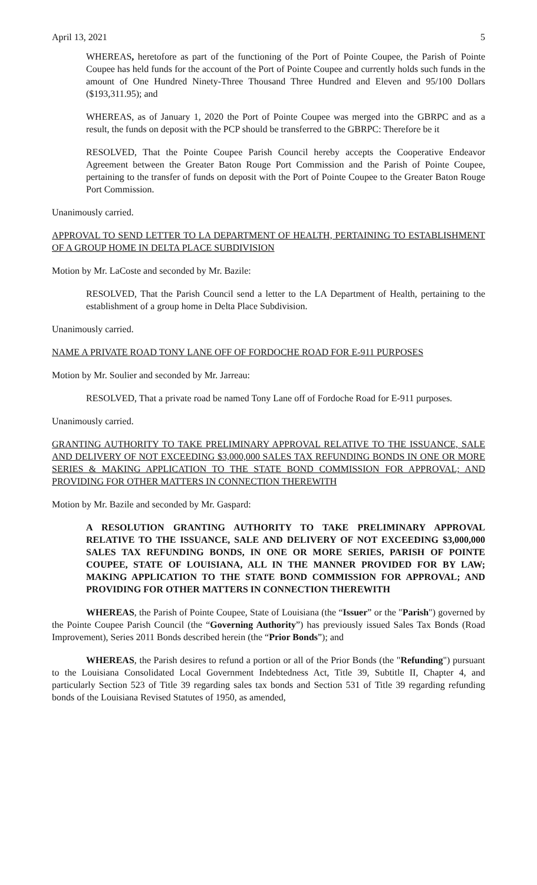April 13, 2021 5
WHEREAS, heretofore as part of the functioning of the Port of Pointe Coupee, the Parish of Pointe Coupee has held funds for the account of the Port of Pointe Coupee and currently holds such funds in the amount of One Hundred Ninety-Three Thousand Three Hundred and Eleven and 95/100 Dollars ($193,311.95); and
WHEREAS, as of January 1, 2020 the Port of Pointe Coupee was merged into the GBRPC and as a result, the funds on deposit with the PCP should be transferred to the GBRPC: Therefore be it
RESOLVED, That the Pointe Coupee Parish Council hereby accepts the Cooperative Endeavor Agreement between the Greater Baton Rouge Port Commission and the Parish of Pointe Coupee, pertaining to the transfer of funds on deposit with the Port of Pointe Coupee to the Greater Baton Rouge Port Commission.
Unanimously carried.
APPROVAL TO SEND LETTER TO LA DEPARTMENT OF HEALTH, PERTAINING TO ESTABLISHMENT OF A GROUP HOME IN DELTA PLACE SUBDIVISION
Motion by Mr. LaCoste and seconded by Mr. Bazile:
RESOLVED, That the Parish Council send a letter to the LA Department of Health, pertaining to the establishment of a group home in Delta Place Subdivision.
Unanimously carried.
NAME A PRIVATE ROAD TONY LANE OFF OF FORDOCHE ROAD FOR E-911 PURPOSES
Motion by Mr. Soulier and seconded by Mr. Jarreau:
RESOLVED, That a private road be named Tony Lane off of Fordoche Road for E-911 purposes.
Unanimously carried.
GRANTING AUTHORITY TO TAKE PRELIMINARY APPROVAL RELATIVE TO THE ISSUANCE, SALE AND DELIVERY OF NOT EXCEEDING $3,000,000 SALES TAX REFUNDING BONDS IN ONE OR MORE SERIES & MAKING APPLICATION TO THE STATE BOND COMMISSION FOR APPROVAL; AND PROVIDING FOR OTHER MATTERS IN CONNECTION THEREWITH
Motion by Mr. Bazile and seconded by Mr. Gaspard:
A RESOLUTION GRANTING AUTHORITY TO TAKE PRELIMINARY APPROVAL RELATIVE TO THE ISSUANCE, SALE AND DELIVERY OF NOT EXCEEDING $3,000,000 SALES TAX REFUNDING BONDS, IN ONE OR MORE SERIES, PARISH OF POINTE COUPEE, STATE OF LOUISIANA, ALL IN THE MANNER PROVIDED FOR BY LAW; MAKING APPLICATION TO THE STATE BOND COMMISSION FOR APPROVAL; AND PROVIDING FOR OTHER MATTERS IN CONNECTION THEREWITH
WHEREAS, the Parish of Pointe Coupee, State of Louisiana (the “Issuer” or the "Parish") governed by the Pointe Coupee Parish Council (the “Governing Authority”) has previously issued Sales Tax Bonds (Road Improvement), Series 2011 Bonds described herein (the “Prior Bonds”); and
WHEREAS, the Parish desires to refund a portion or all of the Prior Bonds (the "Refunding") pursuant to the Louisiana Consolidated Local Government Indebtedness Act, Title 39, Subtitle II, Chapter 4, and particularly Section 523 of Title 39 regarding sales tax bonds and Section 531 of Title 39 regarding refunding bonds of the Louisiana Revised Statutes of 1950, as amended,